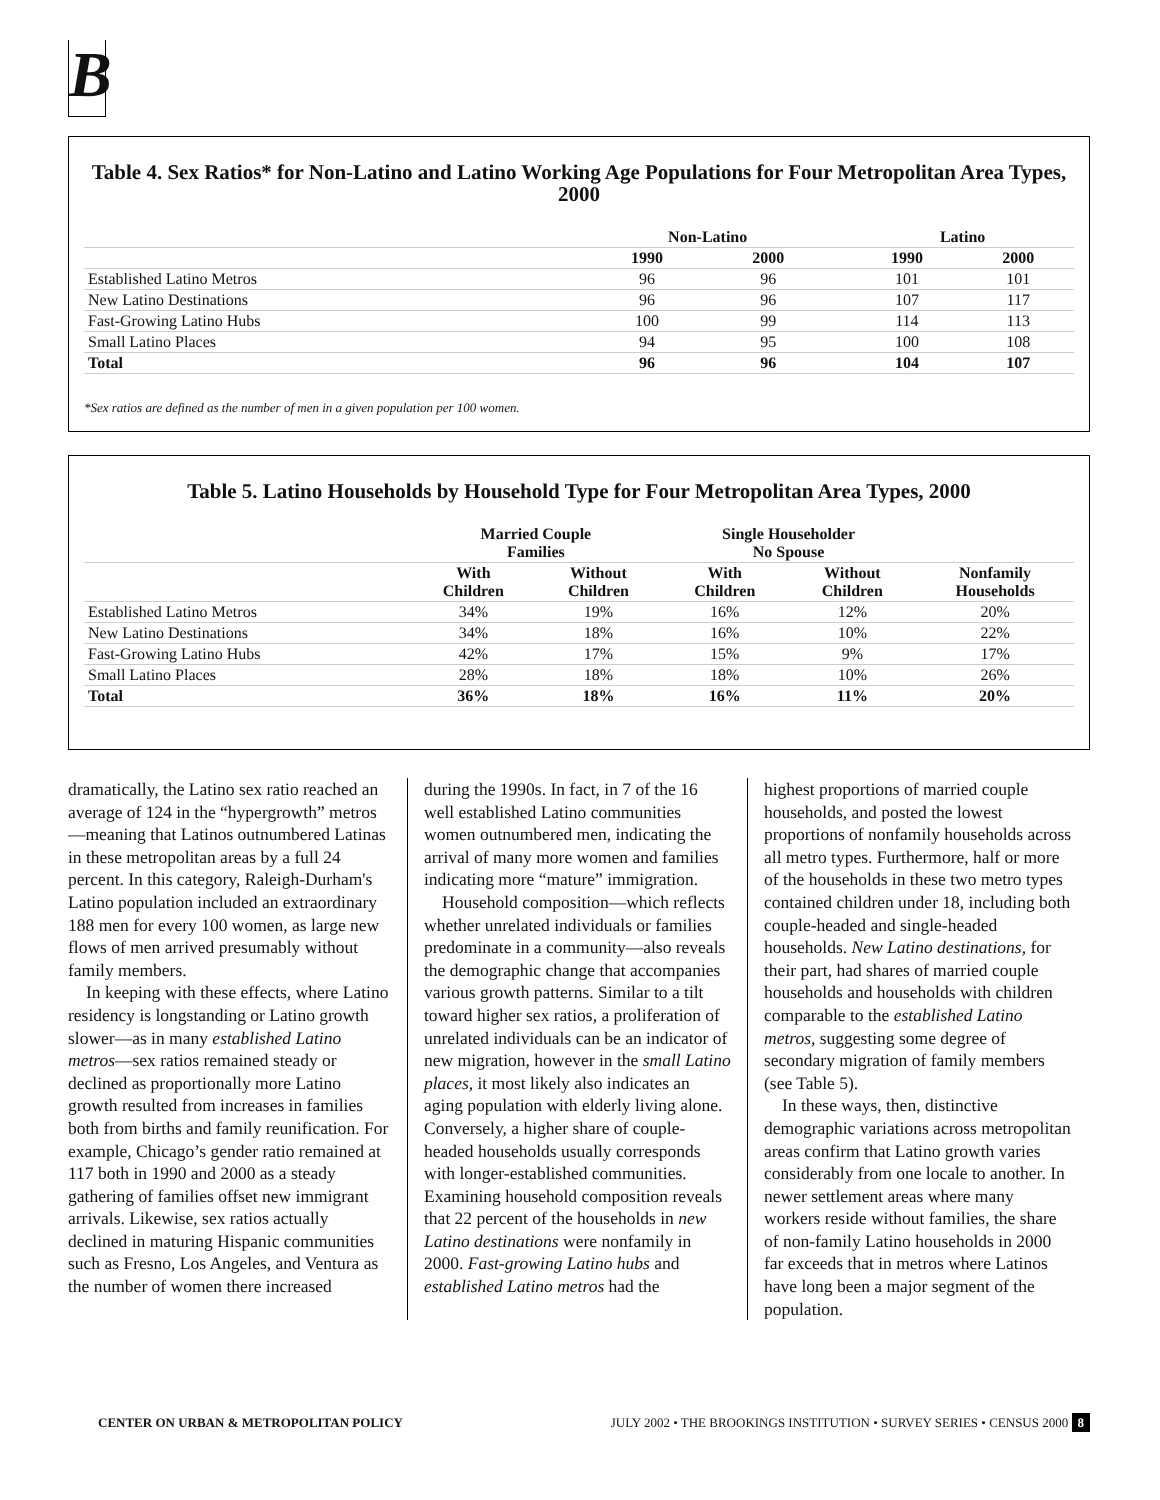B
Table 4. Sex Ratios* for Non-Latino and Latino Working Age Populations for Four Metropolitan Area Types, 2000
| | Non-Latino | | | Latino | |
| --- | --- | --- | --- | --- | --- |
| | 1990 | 2000 | | 1990 | 2000 |
| Established Latino Metros | 96 | 96 | | 101 | 101 |
| New Latino Destinations | 96 | 96 | | 107 | 117 |
| Fast-Growing Latino Hubs | 100 | 99 | | 114 | 113 |
| Small Latino Places | 94 | 95 | | 100 | 108 |
| Total | 96 | 96 | | 104 | 107 |
*Sex ratios are defined as the number of men in a given population per 100 women.
Table 5. Latino Households by Household Type for Four Metropolitan Area Types, 2000
| | Married Couple Families | | Single Householder No Spouse | | |
| --- | --- | --- | --- | --- | --- |
| | With Children | Without Children | With Children | Without Children | Nonfamily Households |
| Established Latino Metros | 34% | 19% | 16% | 12% | 20% |
| New Latino Destinations | 34% | 18% | 16% | 10% | 22% |
| Fast-Growing Latino Hubs | 42% | 17% | 15% | 9% | 17% |
| Small Latino Places | 28% | 18% | 18% | 10% | 26% |
| Total | 36% | 18% | 16% | 11% | 20% |
dramatically, the Latino sex ratio reached an average of 124 in the “hypergrowth” metros—meaning that Latinos outnumbered Latinas in these metropolitan areas by a full 24 percent. In this category, Raleigh-Durham's Latino population included an extraordinary 188 men for every 100 women, as large new flows of men arrived presumably without family members.
In keeping with these effects, where Latino residency is longstanding or Latino growth slower—as in many established Latino metros—sex ratios remained steady or declined as proportionally more Latino growth resulted from increases in families both from births and family reunification. For example, Chicago’s gender ratio remained at 117 both in 1990 and 2000 as a steady gathering of families offset new immigrant arrivals. Likewise, sex ratios actually declined in maturing Hispanic communities such as Fresno, Los Angeles, and Ventura as the number of women there increased
during the 1990s. In fact, in 7 of the 16 well established Latino communities women outnumbered men, indicating the arrival of many more women and families indicating more “mature” immigration.
Household composition—which reflects whether unrelated individuals or families predominate in a community—also reveals the demographic change that accompanies various growth patterns. Similar to a tilt toward higher sex ratios, a proliferation of unrelated individuals can be an indicator of new migration, however in the small Latino places, it most likely also indicates an aging population with elderly living alone. Conversely, a higher share of couple-headed households usually corresponds with longer-established communities. Examining household composition reveals that 22 percent of the households in new Latino destinations were nonfamily in 2000. Fast-growing Latino hubs and established Latino metros had the
highest proportions of married couple households, and posted the lowest proportions of nonfamily households across all metro types. Furthermore, half or more of the households in these two metro types contained children under 18, including both couple-headed and single-headed households. New Latino destinations, for their part, had shares of married couple households and households with children comparable to the established Latino metros, suggesting some degree of secondary migration of family members (see Table 5).
In these ways, then, distinctive demographic variations across metropolitan areas confirm that Latino growth varies considerably from one locale to another. In newer settlement areas where many workers reside without families, the share of non-family Latino households in 2000 far exceeds that in metros where Latinos have long been a major segment of the population.
CENTER ON URBAN & METROPOLITAN POLICY JULY 2002 • THE BROOKINGS INSTITUTION • SURVEY SERIES • CENSUS 2000 8